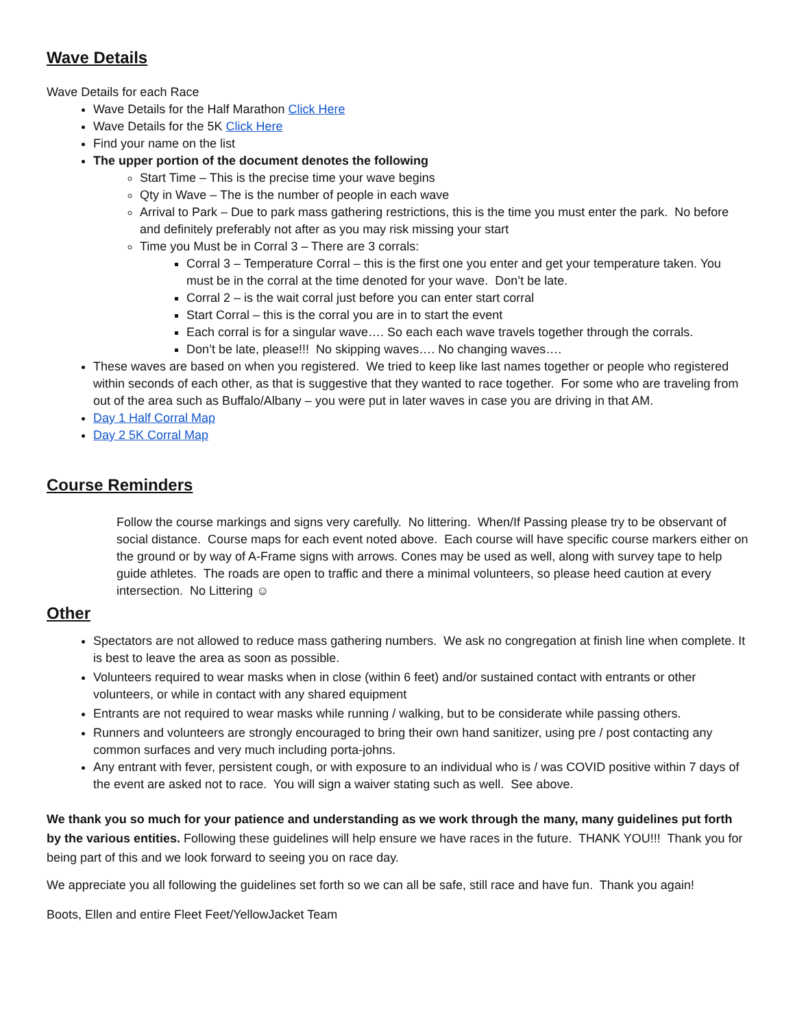Wave Details
Wave Details for each Race
Wave Details for the Half Marathon Click Here
Wave Details for the 5K Click Here
Find your name on the list
The upper portion of the document denotes the following
Start Time – This is the precise time your wave begins
Qty in Wave – The is the number of people in each wave
Arrival to Park – Due to park mass gathering restrictions, this is the time you must enter the park. No before and definitely preferably not after as you may risk missing your start
Time you Must be in Corral 3 – There are 3 corrals:
Corral 3 – Temperature Corral – this is the first one you enter and get your temperature taken. You must be in the corral at the time denoted for your wave. Don’t be late.
Corral 2 – is the wait corral just before you can enter start corral
Start Corral – this is the corral you are in to start the event
Each corral is for a singular wave…. So each each wave travels together through the corrals.
Don’t be late, please!!! No skipping waves…. No changing waves….
These waves are based on when you registered. We tried to keep like last names together or people who registered within seconds of each other, as that is suggestive that they wanted to race together. For some who are traveling from out of the area such as Buffalo/Albany – you were put in later waves in case you are driving in that AM.
Day 1 Half Corral Map
Day 2 5K Corral Map
Course Reminders
Follow the course markings and signs very carefully. No littering. When/If Passing please try to be observant of social distance. Course maps for each event noted above. Each course will have specific course markers either on the ground or by way of A-Frame signs with arrows. Cones may be used as well, along with survey tape to help guide athletes. The roads are open to traffic and there a minimal volunteers, so please heed caution at every intersection. No Littering ☺
Other
Spectators are not allowed to reduce mass gathering numbers. We ask no congregation at finish line when complete. It is best to leave the area as soon as possible.
Volunteers required to wear masks when in close (within 6 feet) and/or sustained contact with entrants or other volunteers, or while in contact with any shared equipment
Entrants are not required to wear masks while running / walking, but to be considerate while passing others.
Runners and volunteers are strongly encouraged to bring their own hand sanitizer, using pre / post contacting any common surfaces and very much including porta-johns.
Any entrant with fever, persistent cough, or with exposure to an individual who is / was COVID positive within 7 days of the event are asked not to race. You will sign a waiver stating such as well. See above.
We thank you so much for your patience and understanding as we work through the many, many guidelines put forth by the various entities. Following these guidelines will help ensure we have races in the future. THANK YOU!!! Thank you for being part of this and we look forward to seeing you on race day.
We appreciate you all following the guidelines set forth so we can all be safe, still race and have fun. Thank you again!
Boots, Ellen and entire Fleet Feet/YellowJacket Team